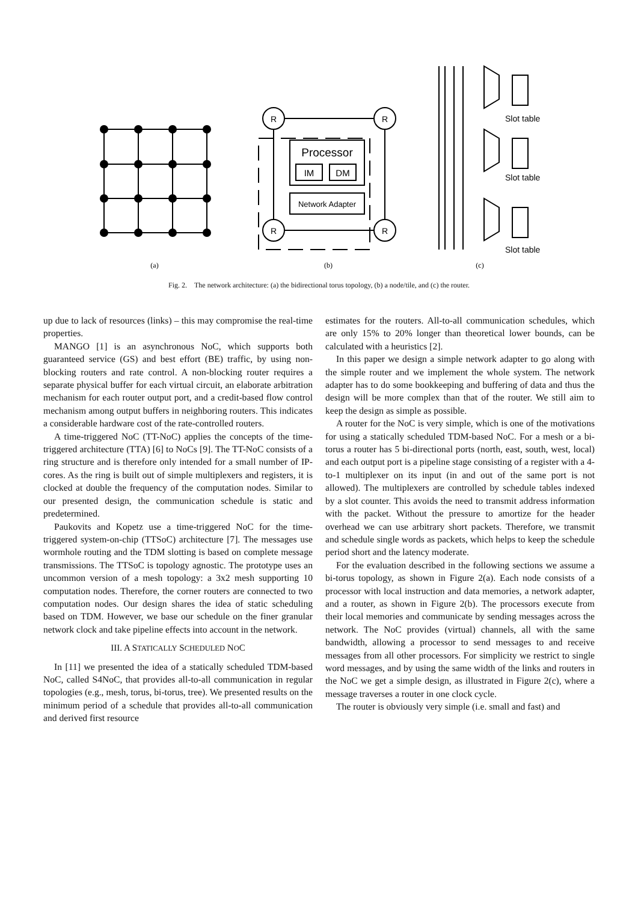R
R
R
R
Processor
IM
DM
Network Adapter
Slot table
Slot table
Slot table
(a)
(b)
(c)
Fig. 2. The network architecture: (a) the bidirectional torus topology, (b) a node/tile, and (c) the router.
up due to lack of resources (links) – this may compromise the real-time properties.
MANGO [1] is an asynchronous NoC, which supports both guaranteed service (GS) and best effort (BE) traffic, by using non-blocking routers and rate control. A non-blocking router requires a separate physical buffer for each virtual circuit, an elaborate arbitration mechanism for each router output port, and a credit-based flow control mechanism among output buffers in neighboring routers. This indicates a considerable hardware cost of the rate-controlled routers.
A time-triggered NoC (TT-NoC) applies the concepts of the time-triggered architecture (TTA) [6] to NoCs [9]. The TT-NoC consists of a ring structure and is therefore only intended for a small number of IP-cores. As the ring is built out of simple multiplexers and registers, it is clocked at double the frequency of the computation nodes. Similar to our presented design, the communication schedule is static and predetermined.
Paukovits and Kopetz use a time-triggered NoC for the time-triggered system-on-chip (TTSoC) architecture [7]. The messages use wormhole routing and the TDM slotting is based on complete message transmissions. The TTSoC is topology agnostic. The prototype uses an uncommon version of a mesh topology: a 3x2 mesh supporting 10 computation nodes. Therefore, the corner routers are connected to two computation nodes. Our design shares the idea of static scheduling based on TDM. However, we base our schedule on the finer granular network clock and take pipeline effects into account in the network.
III. A STATICALLY SCHEDULED NOC
In [11] we presented the idea of a statically scheduled TDM-based NoC, called S4NoC, that provides all-to-all communication in regular topologies (e.g., mesh, torus, bi-torus, tree). We presented results on the minimum period of a schedule that provides all-to-all communication and derived first resource
estimates for the routers. All-to-all communication schedules, which are only 15% to 20% longer than theoretical lower bounds, can be calculated with a heuristics [2].
In this paper we design a simple network adapter to go along with the simple router and we implement the whole system. The network adapter has to do some bookkeeping and buffering of data and thus the design will be more complex than that of the router. We still aim to keep the design as simple as possible.
A router for the NoC is very simple, which is one of the motivations for using a statically scheduled TDM-based NoC. For a mesh or a bi-torus a router has 5 bi-directional ports (north, east, south, west, local) and each output port is a pipeline stage consisting of a register with a 4-to-1 multiplexer on its input (in and out of the same port is not allowed). The multiplexers are controlled by schedule tables indexed by a slot counter. This avoids the need to transmit address information with the packet. Without the pressure to amortize for the header overhead we can use arbitrary short packets. Therefore, we transmit and schedule single words as packets, which helps to keep the schedule period short and the latency moderate.
For the evaluation described in the following sections we assume a bi-torus topology, as shown in Figure 2(a). Each node consists of a processor with local instruction and data memories, a network adapter, and a router, as shown in Figure 2(b). The processors execute from their local memories and communicate by sending messages across the network. The NoC provides (virtual) channels, all with the same bandwidth, allowing a processor to send messages to and receive messages from all other processors. For simplicity we restrict to single word messages, and by using the same width of the links and routers in the NoC we get a simple design, as illustrated in Figure 2(c), where a message traverses a router in one clock cycle.
The router is obviously very simple (i.e. small and fast) and